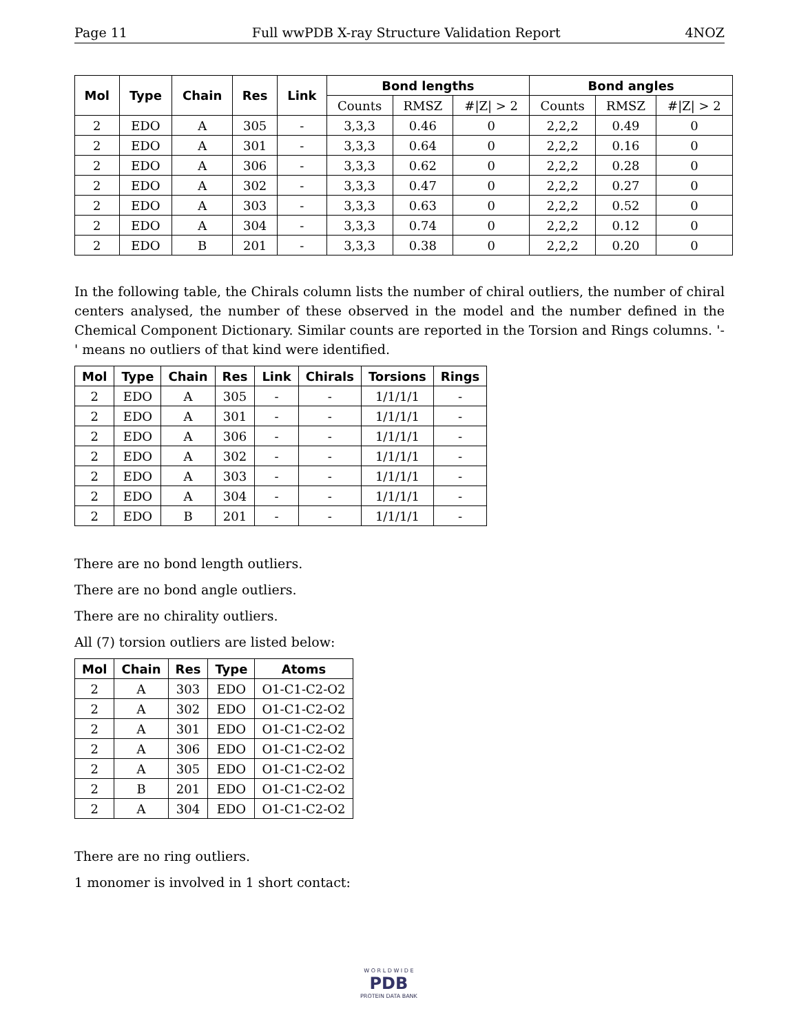Page 11 Full wwPDB X-ray Structure Validation Report 4NOZ
| Mol | Type | Chain | Res | Link | Bond lengths | | | Bond angles | | |
| --- | --- | --- | --- | --- | --- | --- | --- | --- | --- | --- |
| | | | | | Counts | RMSZ | #/Z/ > 2 | Counts | RMSZ | #/Z/ > 2 |
| 2 | EDO | A | 305 | - | 3,3,3 | 0.46 | 0 | 2,2,2 | 0.49 | 0 |
| 2 | EDO | A | 301 | - | 3,3,3 | 0.64 | 0 | 2,2,2 | 0.16 | 0 |
| 2 | EDO | A | 306 | - | 3,3,3 | 0.62 | 0 | 2,2,2 | 0.28 | 0 |
| 2 | EDO | A | 302 | - | 3,3,3 | 0.47 | 0 | 2,2,2 | 0.27 | 0 |
| 2 | EDO | A | 303 | - | 3,3,3 | 0.63 | 0 | 2,2,2 | 0.52 | 0 |
| 2 | EDO | A | 304 | - | 3,3,3 | 0.74 | 0 | 2,2,2 | 0.12 | 0 |
| 2 | EDO | B | 201 | - | 3,3,3 | 0.38 | 0 | 2,2,2 | 0.20 | 0 |
In the following table, the Chirals column lists the number of chiral outliers, the number of chiral centers analysed, the number of these observed in the model and the number defined in the Chemical Component Dictionary. Similar counts are reported in the Torsion and Rings columns. '-' means no outliers of that kind were identified.
| Mol | Type | Chain | Res | Link | Chirals | Torsions | Rings |
| --- | --- | --- | --- | --- | --- | --- | --- |
| 2 | EDO | A | 305 | - | - | 1/1/1/1 | - |
| 2 | EDO | A | 301 | - | - | 1/1/1/1 | - |
| 2 | EDO | A | 306 | - | - | 1/1/1/1 | - |
| 2 | EDO | A | 302 | - | - | 1/1/1/1 | - |
| 2 | EDO | A | 303 | - | - | 1/1/1/1 | - |
| 2 | EDO | A | 304 | - | - | 1/1/1/1 | - |
| 2 | EDO | B | 201 | - | - | 1/1/1/1 | - |
There are no bond length outliers.
There are no bond angle outliers.
There are no chirality outliers.
All (7) torsion outliers are listed below:
| Mol | Chain | Res | Type | Atoms |
| --- | --- | --- | --- | --- |
| 2 | A | 303 | EDO | O1-C1-C2-O2 |
| 2 | A | 302 | EDO | O1-C1-C2-O2 |
| 2 | A | 301 | EDO | O1-C1-C2-O2 |
| 2 | A | 306 | EDO | O1-C1-C2-O2 |
| 2 | A | 305 | EDO | O1-C1-C2-O2 |
| 2 | B | 201 | EDO | O1-C1-C2-O2 |
| 2 | A | 304 | EDO | O1-C1-C2-O2 |
There are no ring outliers.
1 monomer is involved in 1 short contact:
W O R L D W I D E
PDB
PROTEIN DATA BANK